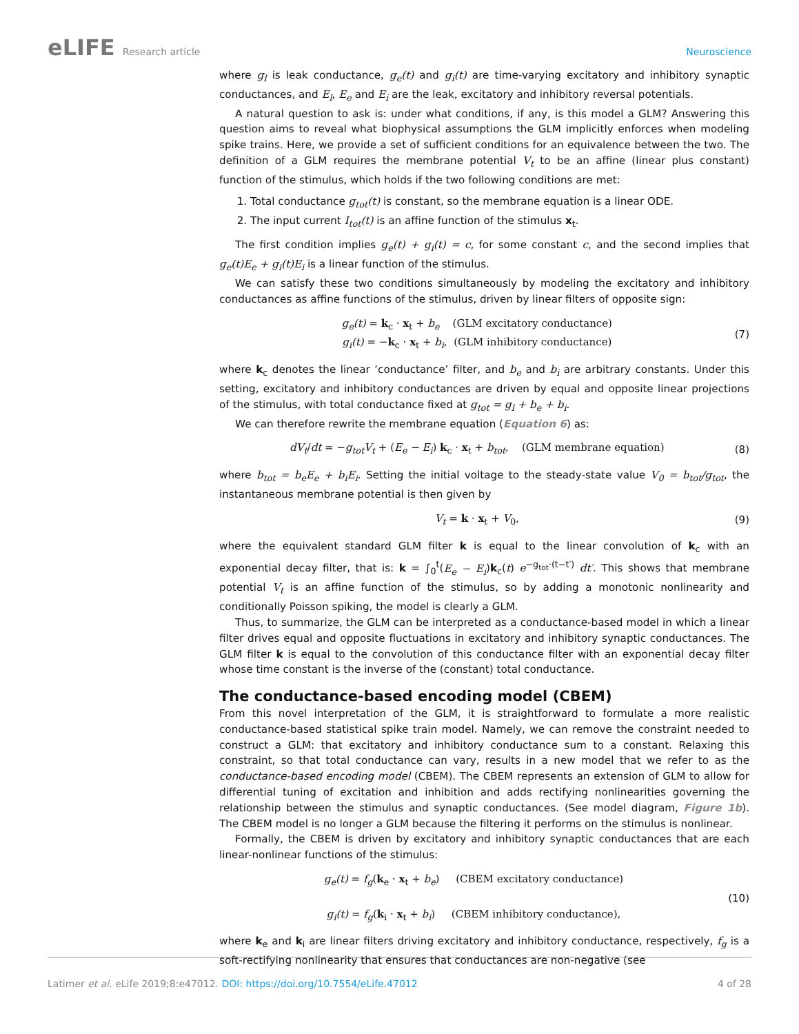eLIFE Research article Neuroscience
where g<sub>l</sub> is leak conductance, g<sub>e</sub>(t) and g<sub>i</sub>(t) are time-varying excitatory and inhibitory synaptic conductances, and E<sub>l</sub>, E<sub>e</sub> and E<sub>i</sub> are the leak, excitatory and inhibitory reversal potentials.
A natural question to ask is: under what conditions, if any, is this model a GLM? Answering this question aims to reveal what biophysical assumptions the GLM implicitly enforces when modeling spike trains. Here, we provide a set of sufficient conditions for an equivalence between the two. The definition of a GLM requires the membrane potential V<sub>t</sub> to be an affine (linear plus constant) function of the stimulus, which holds if the two following conditions are met:
1. Total conductance g<sub>tot</sub>(t) is constant, so the membrane equation is a linear ODE.
2. The input current I<sub>tot</sub>(t) is an affine function of the stimulus x<sub>t</sub>.
The first condition implies g<sub>e</sub>(t) + g<sub>i</sub>(t) = c, for some constant c, and the second implies that g<sub>e</sub>(t)E<sub>e</sub> + g<sub>i</sub>(t)E<sub>i</sub> is a linear function of the stimulus.
We can satisfy these two conditions simultaneously by modeling the excitatory and inhibitory conductances as affine functions of the stimulus, driven by linear filters of opposite sign:
g<sub>e</sub>(t) = k<sub>c</sub> · x<sub>t</sub> + b<sub>e</sub> (GLM excitatory conductance)
g<sub>i</sub>(t) = −k<sub>c</sub> · x<sub>t</sub> + b<sub>i</sub>, (GLM inhibitory conductance)
(7)
where k<sub>c</sub> denotes the linear ‘conductance’ filter, and b<sub>e</sub> and b<sub>i</sub> are arbitrary constants. Under this setting, excitatory and inhibitory conductances are driven by equal and opposite linear projections of the stimulus, with total conductance fixed at g<sub>tot</sub> = g<sub>l</sub> + b<sub>e</sub> + b<sub>i</sub>.
We can therefore rewrite the membrane equation (Equation 6) as:
dV<sub>t</sub>/dt = −g<sub>tot</sub>V<sub>t</sub> + (E<sub>e</sub> − E<sub>i</sub>) k<sub>c</sub> · x<sub>t</sub> + b<sub>tot</sub>, (GLM membrane equation)
(8)
where b<sub>tot</sub> = b<sub>e</sub>E<sub>e</sub> + b<sub>i</sub>E<sub>i</sub>. Setting the initial voltage to the steady-state value V<sub>0</sub> = b<sub>tot</sub>/g<sub>tot</sub>, the instantaneous membrane potential is then given by
V<sub>t</sub> = k · x<sub>t</sub> + V<sub>0</sub>, (9)
where the equivalent standard GLM filter k is equal to the linear convolution of k<sub>c</sub> with an exponential decay filter, that is: k = ∫<sub>0</sub><sup>t</sup>(E<sub>e</sub> − E<sub>i</sub>)k<sub>c</sub>(t) e<sup>−g<sub>tot</sub>·(t−t′)</sup> dt′. This shows that membrane potential V<sub>t</sub> is an affine function of the stimulus, so by adding a monotonic nonlinearity and conditionally Poisson spiking, the model is clearly a GLM.
Thus, to summarize, the GLM can be interpreted as a conductance-based model in which a linear filter drives equal and opposite fluctuations in excitatory and inhibitory synaptic conductances. The GLM filter k is equal to the convolution of this conductance filter with an exponential decay filter whose time constant is the inverse of the (constant) total conductance.
The conductance-based encoding model (CBEM)
From this novel interpretation of the GLM, it is straightforward to formulate a more realistic conductance-based statistical spike train model. Namely, we can remove the constraint needed to construct a GLM: that excitatory and inhibitory conductance sum to a constant. Relaxing this constraint, so that total conductance can vary, results in a new model that we refer to as the conductance-based encoding model (CBEM). The CBEM represents an extension of GLM to allow for differential tuning of excitation and inhibition and adds rectifying nonlinearities governing the relationship between the stimulus and synaptic conductances. (See model diagram, Figure 1b). The CBEM model is no longer a GLM because the filtering it performs on the stimulus is nonlinear.
Formally, the CBEM is driven by excitatory and inhibitory synaptic conductances that are each linear-nonlinear functions of the stimulus:
g<sub>e</sub>(t) = f<sub>g</sub>(k<sub>e</sub> · x<sub>t</sub> + b<sub>e</sub>) (CBEM excitatory conductance)
g<sub>i</sub>(t) = f<sub>g</sub>(k<sub>i</sub> · x<sub>t</sub> + b<sub>i</sub>) (CBEM inhibitory conductance),
(10)
where k<sub>e</sub> and k<sub>i</sub> are linear filters driving excitatory and inhibitory conductance, respectively, f<sub>g</sub> is a soft-rectifying nonlinearity that ensures that conductances are non-negative (see
Latimer et al. eLife 2019;8:e47012. DOI: https://doi.org/10.7554/eLife.47012
4 of 28